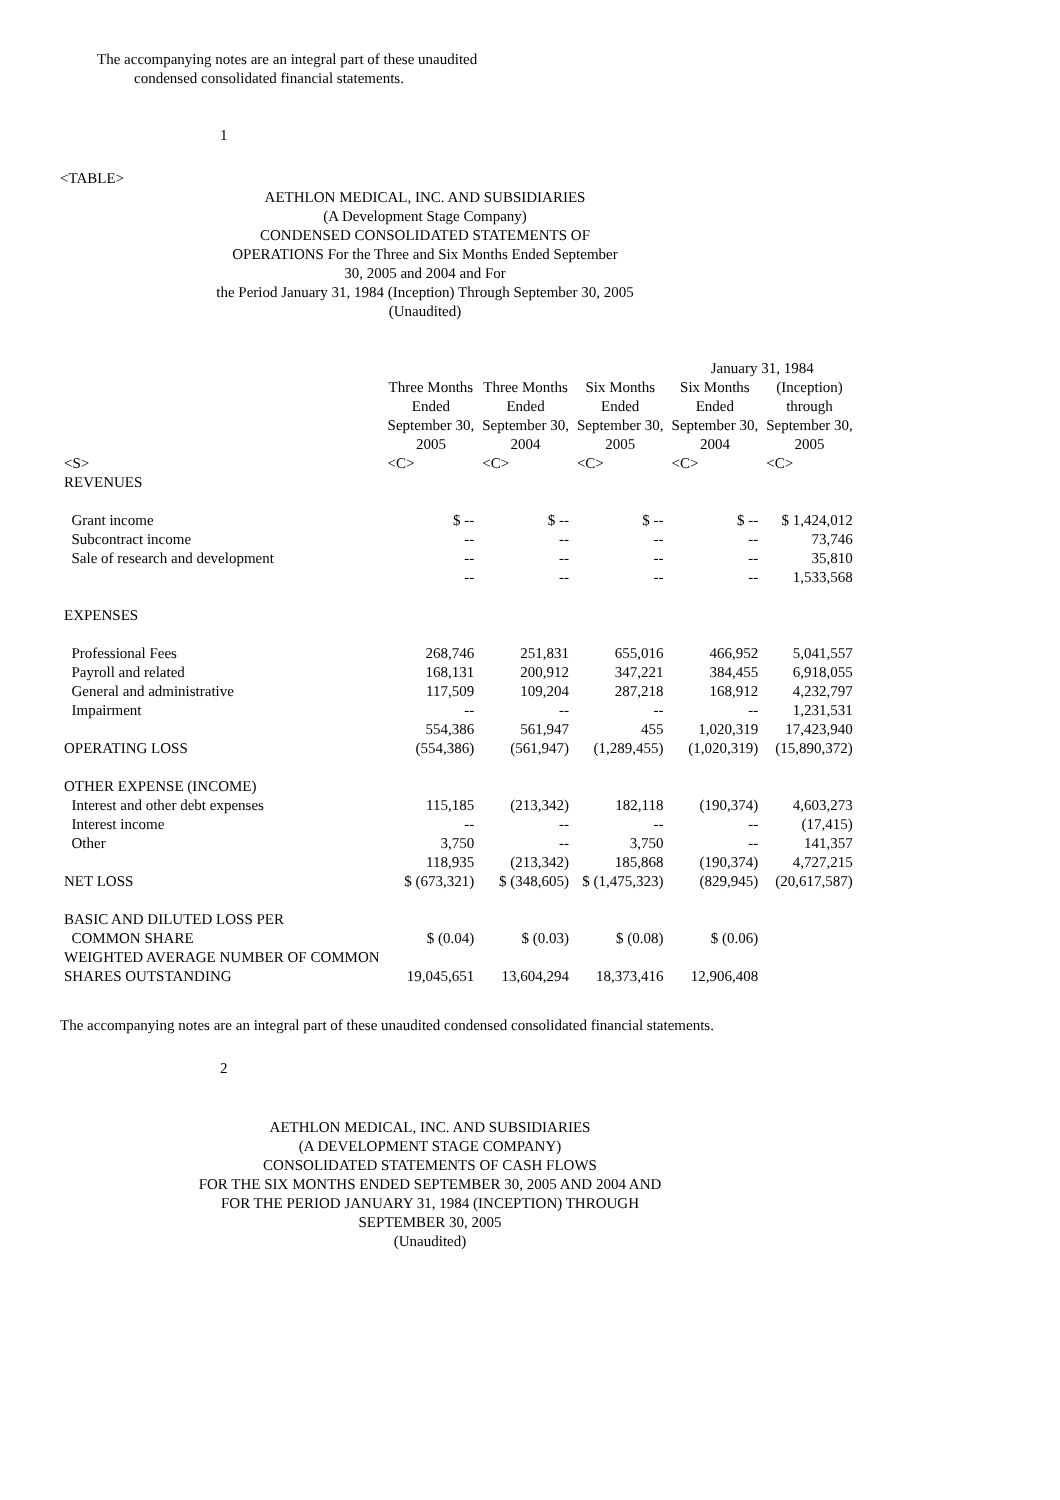The accompanying notes are an integral part of these unaudited
condensed consolidated financial statements.
1
<TABLE>
AETHLON MEDICAL, INC. AND SUBSIDIARIES
(A Development Stage Company)
CONDENSED CONSOLIDATED STATEMENTS OF
OPERATIONS For the Three and Six Months Ended September
30, 2005 and 2004 and For
the Period January 31, 1984 (Inception) Through September 30, 2005
(Unaudited)
| | | | | January 31, 1984 | |
| --- | --- | --- | --- | --- | --- |
| | Three Months Ended September 30, 2005 | Three Months Ended September 30, 2004 | Six Months Ended September 30, 2005 | Six Months Ended September 30, 2004 | (Inception) through September 30, 2005 |
| <S> | <C> | <C> | <C> | <C> | <C> |
| REVENUES | | | | | |
| Grant income | $ -- | $ -- | $ -- | $ -- | $ 1,424,012 |
| Subcontract income | -- | -- | -- | -- | 73,746 |
| Sale of research and development | -- | -- | -- | -- | 35,810 |
| | -- | -- | -- | -- | 1,533,568 |
| EXPENSES | | | | | |
| Professional Fees | 268,746 | 251,831 | 655,016 | 466,952 | 5,041,557 |
| Payroll and related | 168,131 | 200,912 | 347,221 | 384,455 | 6,918,055 |
| General and administrative | 117,509 | 109,204 | 287,218 | 168,912 | 4,232,797 |
| Impairment | -- | -- | -- | -- | 1,231,531 |
| | 554,386 | 561,947 | 455 | 1,020,319 | 17,423,940 |
| OPERATING LOSS | (554,386) | (561,947) | (1,289,455) | (1,020,319) | (15,890,372) |
| OTHER EXPENSE (INCOME) | | | | | |
| Interest and other debt expenses | 115,185 | (213,342) | 182,118 | (190,374) | 4,603,273 |
| Interest income | -- | -- | -- | -- | (17,415) |
| Other | 3,750 | -- | 3,750 | -- | 141,357 |
| | 118,935 | (213,342) | 185,868 | (190,374) | 4,727,215 |
| NET LOSS | $ (673,321) | $ (348,605) | $ (1,475,323) | (829,945) | (20,617,587) |
| BASIC AND DILUTED LOSS PER | | | | | |
| COMMON SHARE | $ (0.04) | $ (0.03) | $ (0.08) | $ (0.06) | |
| WEIGHTED AVERAGE NUMBER OF COMMON | | | | | |
| SHARES OUTSTANDING | 19,045,651 | 13,604,294 | 18,373,416 | 12,906,408 | |
The accompanying notes are an integral part of these unaudited condensed consolidated financial statements.
2
AETHLON MEDICAL, INC. AND SUBSIDIARIES
(A DEVELOPMENT STAGE COMPANY)
CONSOLIDATED STATEMENTS OF CASH FLOWS
FOR THE SIX MONTHS ENDED SEPTEMBER 30, 2005 AND 2004 AND
FOR THE PERIOD JANUARY 31, 1984 (INCEPTION) THROUGH SEPTEMBER 30, 2005
(Unaudited)